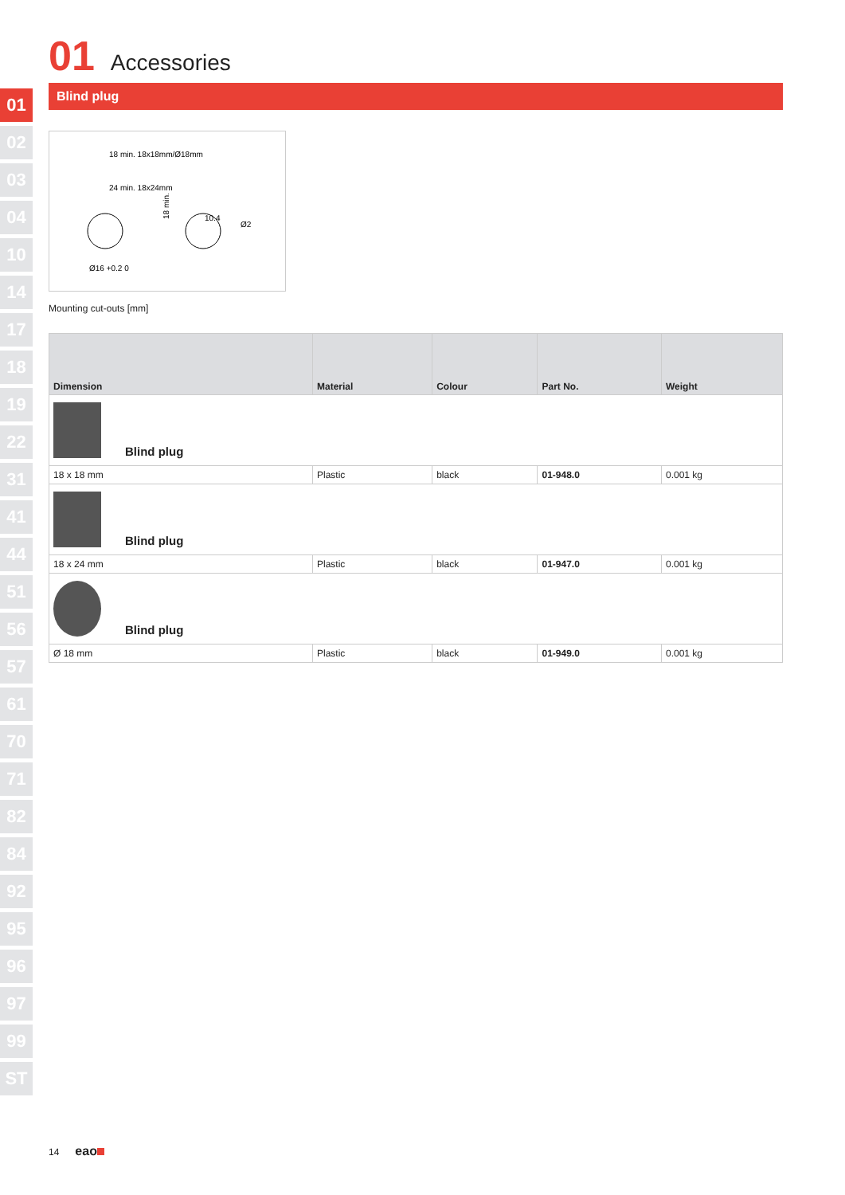01
02
03
04
10
14
17
18
19
22
31
41
44
51
56
57
61
70
71
82
84
92
95
96
97
99
ST
01 Accessories
Blind plug
18 min. 18x18mm/Ø18mm
24 min. 18x24mm
10.4
Ø16 +0.2 0
18 min.
Ø2
Mounting cut-outs [mm]
| Dimension | Material | Colour | Part No. | Weight |
| --- | --- | --- | --- | --- |
| Blind plug | | | | |
| 18 x 18 mm | Plastic | black | 01-948.0 | 0.001 kg |
| Blind plug | | | | |
| 18 x 24 mm | Plastic | black | 01-947.0 | 0.001 kg |
| Blind plug | | | | |
| Ø 18 mm | Plastic | black | 01-949.0 | 0.001 kg |
14 eao